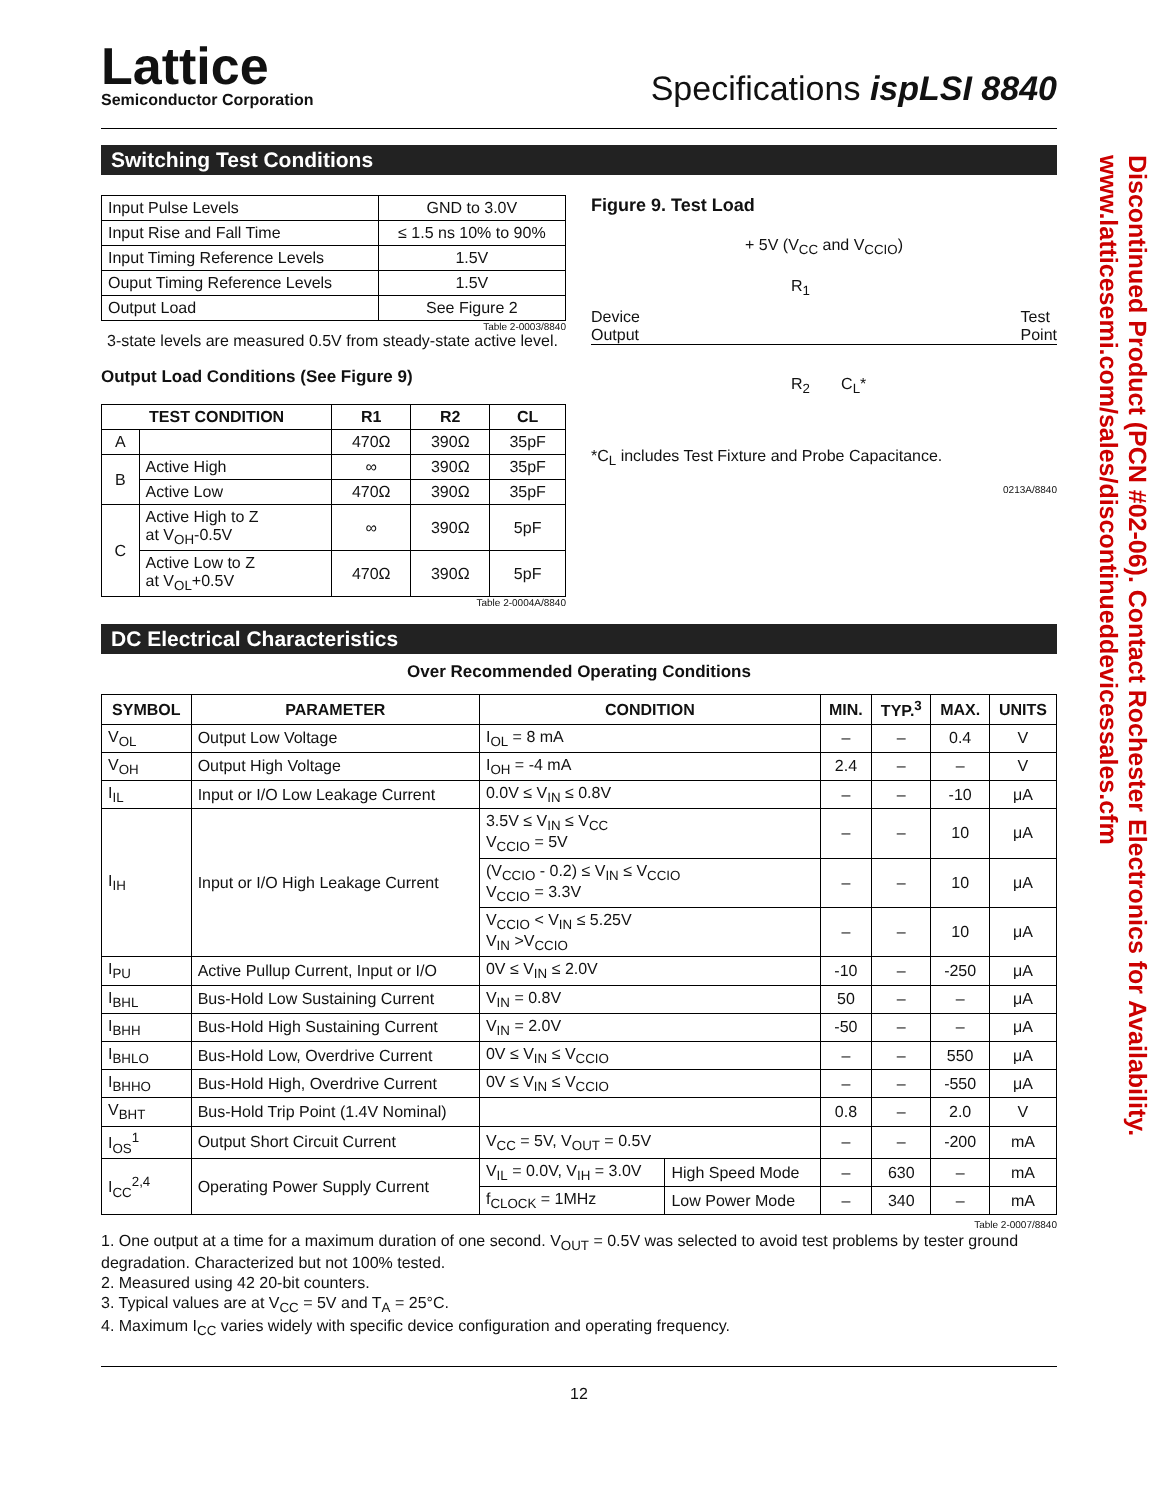Lattice
Semiconductor Corporation
Specifications ispLSI 8840
Switching Test Conditions
| Input Pulse Levels | GND to 3.0V |
| Input Rise and Fall Time | ≤ 1.5 ns 10% to 90% |
| Input Timing Reference Levels | 1.5V |
| Ouput Timing Reference Levels | 1.5V |
| Output Load | See Figure 2 |
Table 2-0003/8840
3-state levels are measured 0.5V from steady-state active level.
Output Load Conditions (See Figure 9)
| TEST CONDITION | | R1 | R2 | CL |
| --- | --- | --- | --- | --- |
| A | | 470Ω | 390Ω | 35pF |
| B | Active High | ∞ | 390Ω | 35pF |
| | Active Low | 470Ω | 390Ω | 35pF |
| C | Active High to Z at V<sub>OH</sub>-0.5V | ∞ | 390Ω | 5pF |
| | Active Low to Z at V<sub>OL</sub>+0.5V | 470Ω | 390Ω | 5pF |
Table 2-0004A/8840
Figure 9. Test Load
+ 5V (V<sub>CC</sub> and V<sub>CCIO</sub>)
R<sub>1</sub>
Device
Output Test
Point
R<sub>2</sub> C<sub>L</sub>*
*C<sub>L</sub> includes Test Fixture and Probe Capacitance.
0213A/8840
DC Electrical Characteristics
Over Recommended Operating Conditions
| SYMBOL | PARAMETER | CONDITION | | MIN. | TYP.<sup>3</sup> | MAX. | UNITS |
| --- | --- | --- | --- | --- | --- | --- | --- |
| V<sub>OL</sub> | Output Low Voltage | I<sub>OL</sub> = 8 mA | | – | – | 0.4 | V |
| V<sub>OH</sub> | Output High Voltage | I<sub>OH</sub> = -4 mA | | 2.4 | – | – | V |
| I<sub>IL</sub> | Input or I/O Low Leakage Current | 0.0V ≤ V<sub>IN</sub> ≤ 0.8V | | – | – | -10 | μA |
| I<sub>IH</sub> | Input or I/O High Leakage Current | 3.5V ≤ V<sub>IN</sub> ≤ V<sub>CC</sub> V<sub>CCIO</sub> = 5V | | – | – | 10 | μA |
| | | (V<sub>CCIO</sub> - 0.2) ≤ V<sub>IN</sub> ≤ V<sub>CCIO</sub> V<sub>CCIO</sub> = 3.3V | | – | – | 10 | μA |
| | | V<sub>CCIO</sub> < V<sub>IN</sub> ≤ 5.25V V<sub>IN</sub> >V<sub>CCIO</sub> | | – | – | 10 | μA |
| I<sub>PU</sub> | Active Pullup Current, Input or I/O | 0V ≤ V<sub>IN</sub> ≤ 2.0V | | -10 | – | -250 | μA |
| I<sub>BHL</sub> | Bus-Hold Low Sustaining Current | V<sub>IN</sub> = 0.8V | | 50 | – | – | μA |
| I<sub>BHH</sub> | Bus-Hold High Sustaining Current | V<sub>IN</sub> = 2.0V | | -50 | – | – | μA |
| I<sub>BHLO</sub> | Bus-Hold Low, Overdrive Current | 0V ≤ V<sub>IN</sub> ≤ V<sub>CCIO</sub> | | – | – | 550 | μA |
| I<sub>BHHO</sub> | Bus-Hold High, Overdrive Current | 0V ≤ V<sub>IN</sub> ≤ V<sub>CCIO</sub> | | – | – | -550 | μA |
| V<sub>BHT</sub> | Bus-Hold Trip Point (1.4V Nominal) | | | 0.8 | – | 2.0 | V |
| I<sub>OS</sub><sup>1</sup> | Output Short Circuit Current | V<sub>CC</sub> = 5V, V<sub>OUT</sub> = 0.5V | | – | – | -200 | mA |
| I<sub>CC</sub><sup>2,4</sup> | Operating Power Supply Current | V<sub>IL</sub> = 0.0V, V<sub>IH</sub> = 3.0V | High Speed Mode | – | 630 | – | mA |
| | | f<sub>CLOCK</sub> = 1MHz | Low Power Mode | – | 340 | – | mA |
Table 2-0007/8840
1. One output at a time for a maximum duration of one second. V<sub>OUT</sub> = 0.5V was selected to avoid test problems by tester ground degradation. Characterized but not 100% tested.
2. Measured using 42 20-bit counters.
3. Typical values are at V<sub>CC</sub> = 5V and T<sub>A</sub> = 25°C.
4. Maximum I<sub>CC</sub> varies widely with specific device configuration and operating frequency.
12
Discontinued Product (PCN #02-06). Contact Rochester Electronics for Availability.
www.latticesemi.com/sales/discontinueddevicessales.cfm